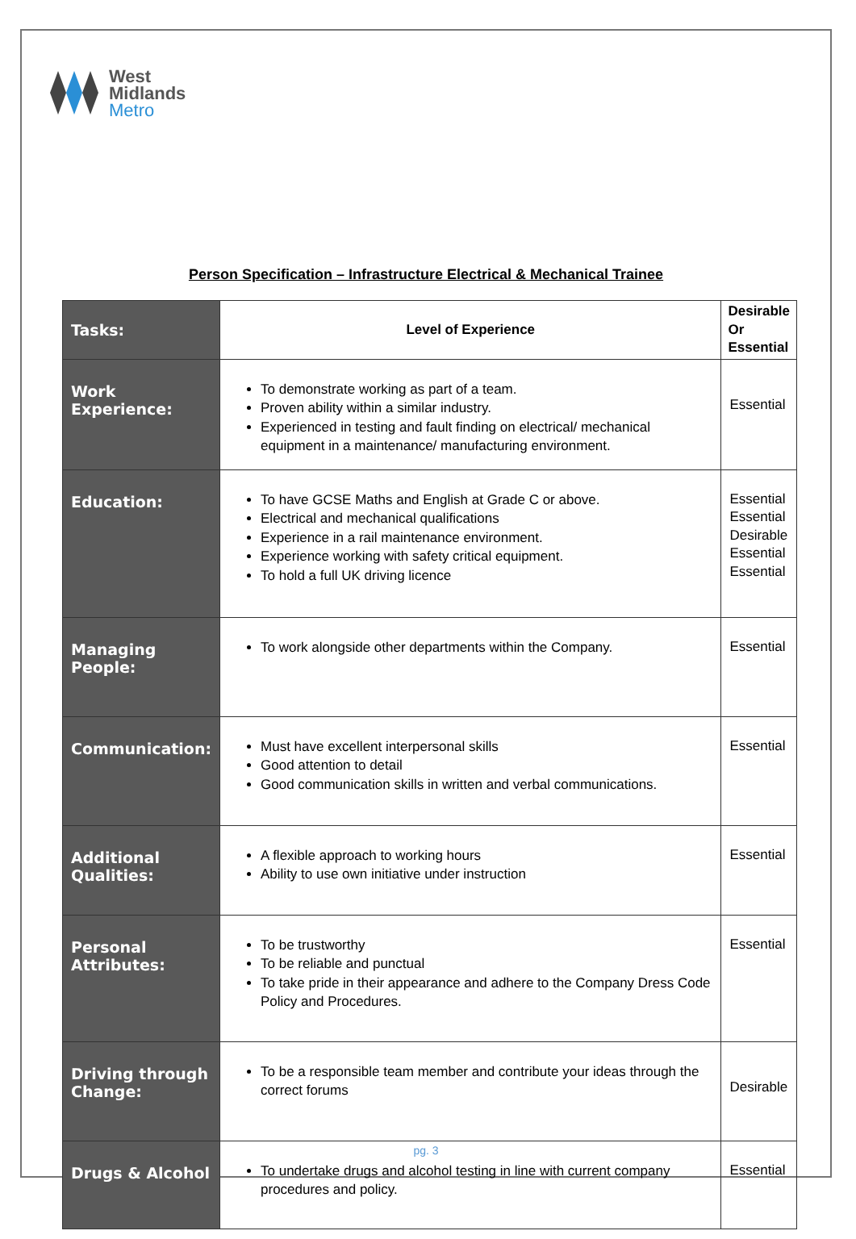West
Midlands
Metro
Person Specification – Infrastructure Electrical & Mechanical Trainee
| Tasks: | Level of Experience | Desirable Or Essential |
| --- | --- | --- |
| Work Experience: | To demonstrate working as part of a team. Proven ability within a similar industry. Experienced in testing and fault finding on electrical/ mechanical equipment in a maintenance/ manufacturing environment. | Essential |
| Education: | To have GCSE Maths and English at Grade C or above. Electrical and mechanical qualifications Experience in a rail maintenance environment. Experience working with safety critical equipment. To hold a full UK driving licence | Essential Essential Desirable Essential Essential |
| Managing People: | To work alongside other departments within the Company. | Essential |
| Communication: | Must have excellent interpersonal skills Good attention to detail Good communication skills in written and verbal communications. | Essential |
| Additional Qualities: | A flexible approach to working hours Ability to use own initiative under instruction | Essential |
| Personal Attributes: | To be trustworthy To be reliable and punctual To take pride in their appearance and adhere to the Company Dress Code Policy and Procedures. | Essential |
| Driving through Change: | To be a responsible team member and contribute your ideas through the correct forums | Desirable |
| Drugs & Alcohol | To undertake drugs and alcohol testing in line with current company procedures and policy. | Essential |
pg. 3